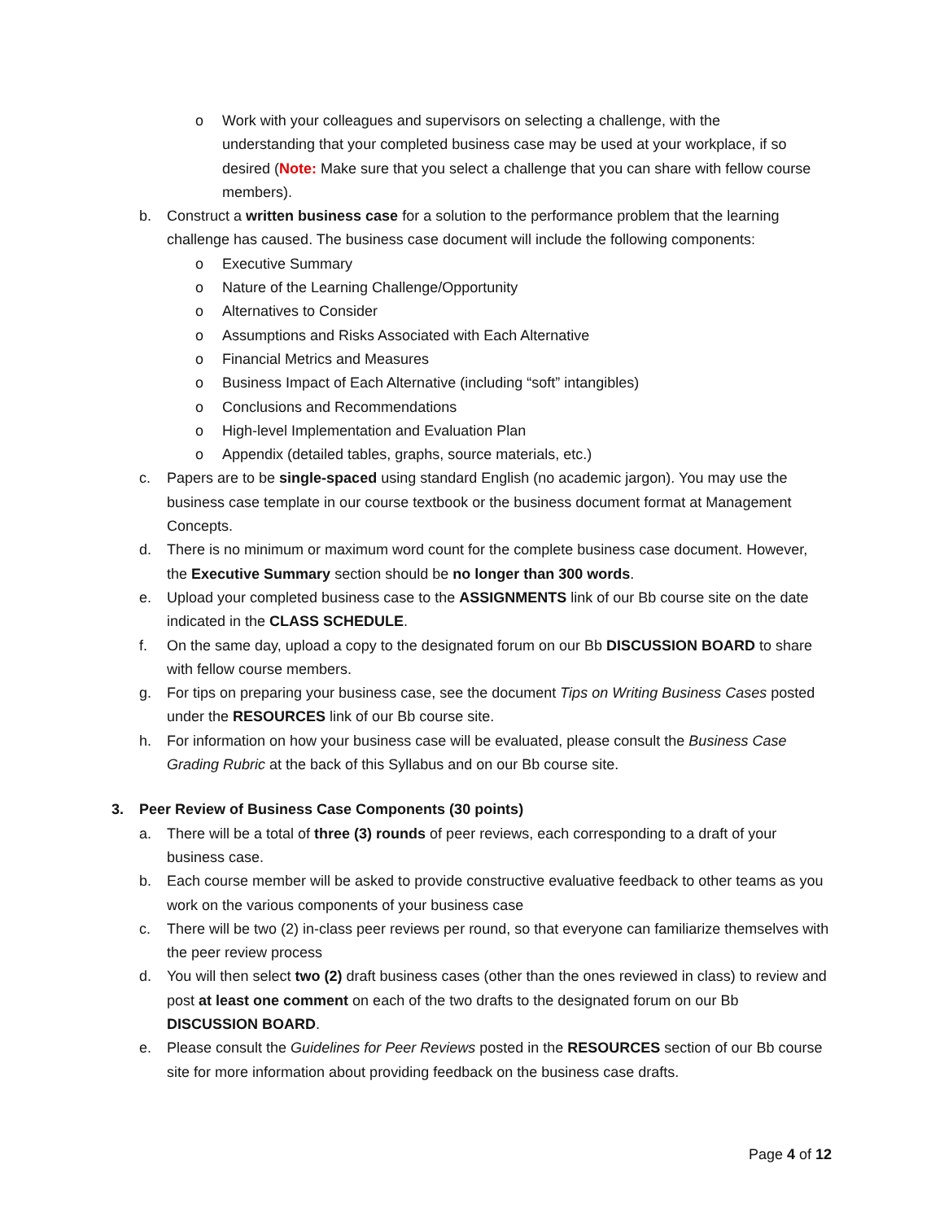o Work with your colleagues and supervisors on selecting a challenge, with the understanding that your completed business case may be used at your workplace, if so desired (Note: Make sure that you select a challenge that you can share with fellow course members).
b. Construct a written business case for a solution to the performance problem that the learning challenge has caused. The business case document will include the following components:
o Executive Summary
o Nature of the Learning Challenge/Opportunity
o Alternatives to Consider
o Assumptions and Risks Associated with Each Alternative
o Financial Metrics and Measures
o Business Impact of Each Alternative (including “soft” intangibles)
o Conclusions and Recommendations
o High-level Implementation and Evaluation Plan
o Appendix (detailed tables, graphs, source materials, etc.)
c. Papers are to be single-spaced using standard English (no academic jargon). You may use the business case template in our course textbook or the business document format at Management Concepts.
d. There is no minimum or maximum word count for the complete business case document. However, the Executive Summary section should be no longer than 300 words.
e. Upload your completed business case to the ASSIGNMENTS link of our Bb course site on the date indicated in the CLASS SCHEDULE.
f. On the same day, upload a copy to the designated forum on our Bb DISCUSSION BOARD to share with fellow course members.
g. For tips on preparing your business case, see the document Tips on Writing Business Cases posted under the RESOURCES link of our Bb course site.
h. For information on how your business case will be evaluated, please consult the Business Case Grading Rubric at the back of this Syllabus and on our Bb course site.
3. Peer Review of Business Case Components (30 points)
a. There will be a total of three (3) rounds of peer reviews, each corresponding to a draft of your business case.
b. Each course member will be asked to provide constructive evaluative feedback to other teams as you work on the various components of your business case
c. There will be two (2) in-class peer reviews per round, so that everyone can familiarize themselves with the peer review process
d. You will then select two (2) draft business cases (other than the ones reviewed in class) to review and post at least one comment on each of the two drafts to the designated forum on our Bb DISCUSSION BOARD.
e. Please consult the Guidelines for Peer Reviews posted in the RESOURCES section of our Bb course site for more information about providing feedback on the business case drafts.
Page 4 of 12